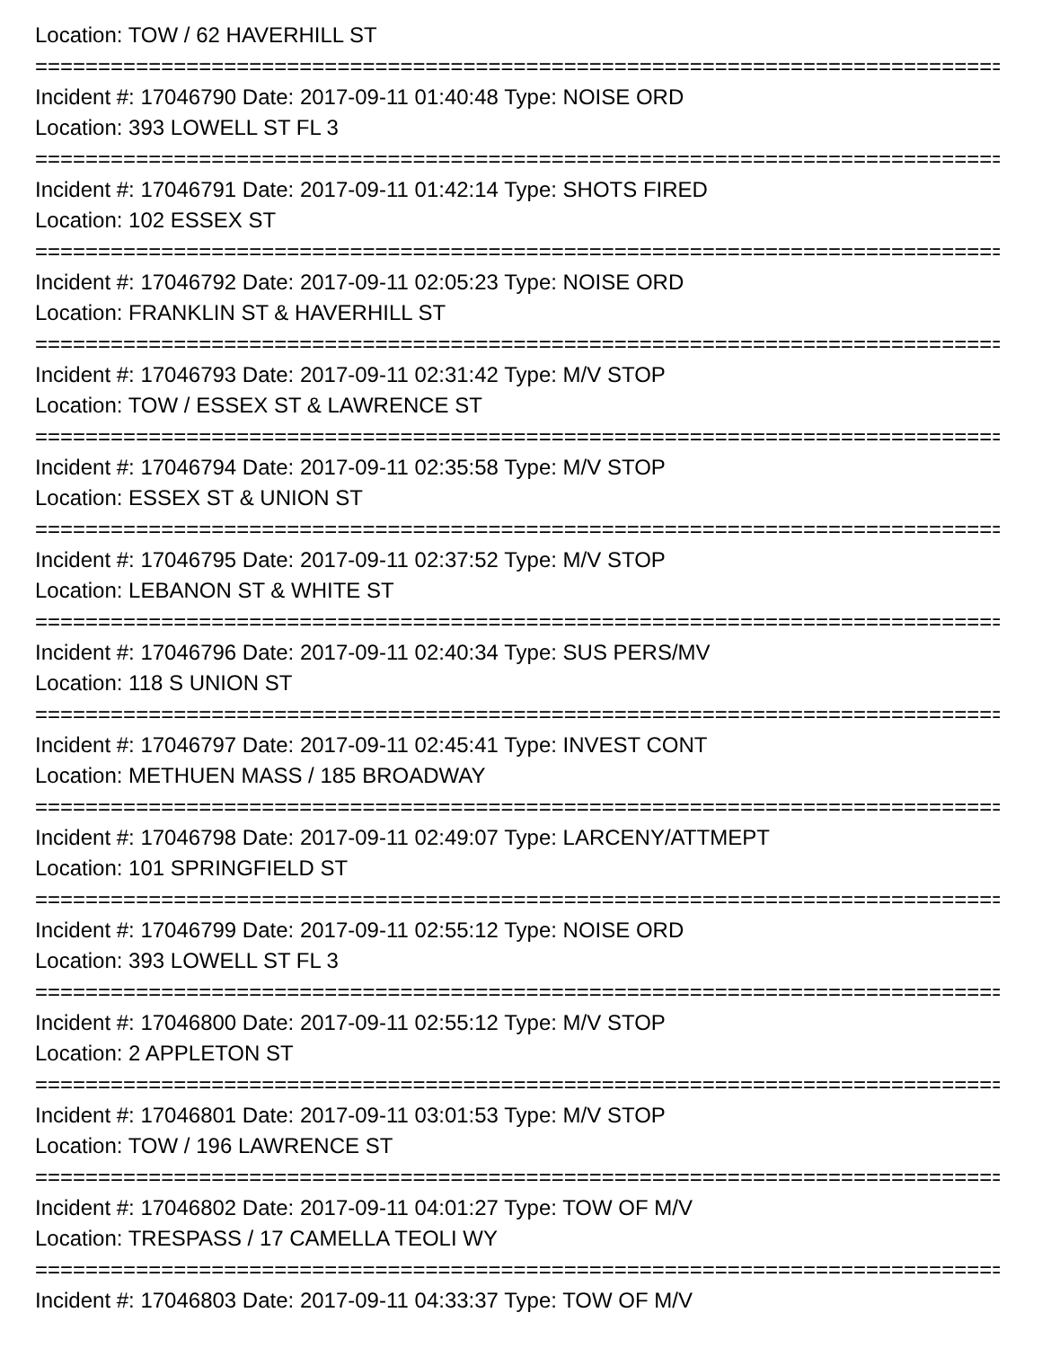Location: TOW / 62 HAVERHILL ST
==============================================================================
Incident #: 17046790 Date: 2017-09-11 01:40:48 Type: NOISE ORD
Location: 393 LOWELL ST FL 3
==============================================================================
Incident #: 17046791 Date: 2017-09-11 01:42:14 Type: SHOTS FIRED
Location: 102 ESSEX ST
==============================================================================
Incident #: 17046792 Date: 2017-09-11 02:05:23 Type: NOISE ORD
Location: FRANKLIN ST & HAVERHILL ST
==============================================================================
Incident #: 17046793 Date: 2017-09-11 02:31:42 Type: M/V STOP
Location: TOW / ESSEX ST & LAWRENCE ST
==============================================================================
Incident #: 17046794 Date: 2017-09-11 02:35:58 Type: M/V STOP
Location: ESSEX ST & UNION ST
==============================================================================
Incident #: 17046795 Date: 2017-09-11 02:37:52 Type: M/V STOP
Location: LEBANON ST & WHITE ST
==============================================================================
Incident #: 17046796 Date: 2017-09-11 02:40:34 Type: SUS PERS/MV
Location: 118 S UNION ST
==============================================================================
Incident #: 17046797 Date: 2017-09-11 02:45:41 Type: INVEST CONT
Location: METHUEN MASS / 185 BROADWAY
==============================================================================
Incident #: 17046798 Date: 2017-09-11 02:49:07 Type: LARCENY/ATTMEPT
Location: 101 SPRINGFIELD ST
==============================================================================
Incident #: 17046799 Date: 2017-09-11 02:55:12 Type: NOISE ORD
Location: 393 LOWELL ST FL 3
==============================================================================
Incident #: 17046800 Date: 2017-09-11 02:55:12 Type: M/V STOP
Location: 2 APPLETON ST
==============================================================================
Incident #: 17046801 Date: 2017-09-11 03:01:53 Type: M/V STOP
Location: TOW / 196 LAWRENCE ST
==============================================================================
Incident #: 17046802 Date: 2017-09-11 04:01:27 Type: TOW OF M/V
Location: TRESPASS / 17 CAMELLA TEOLI WY
==============================================================================
Incident #: 17046803 Date: 2017-09-11 04:33:37 Type: TOW OF M/V